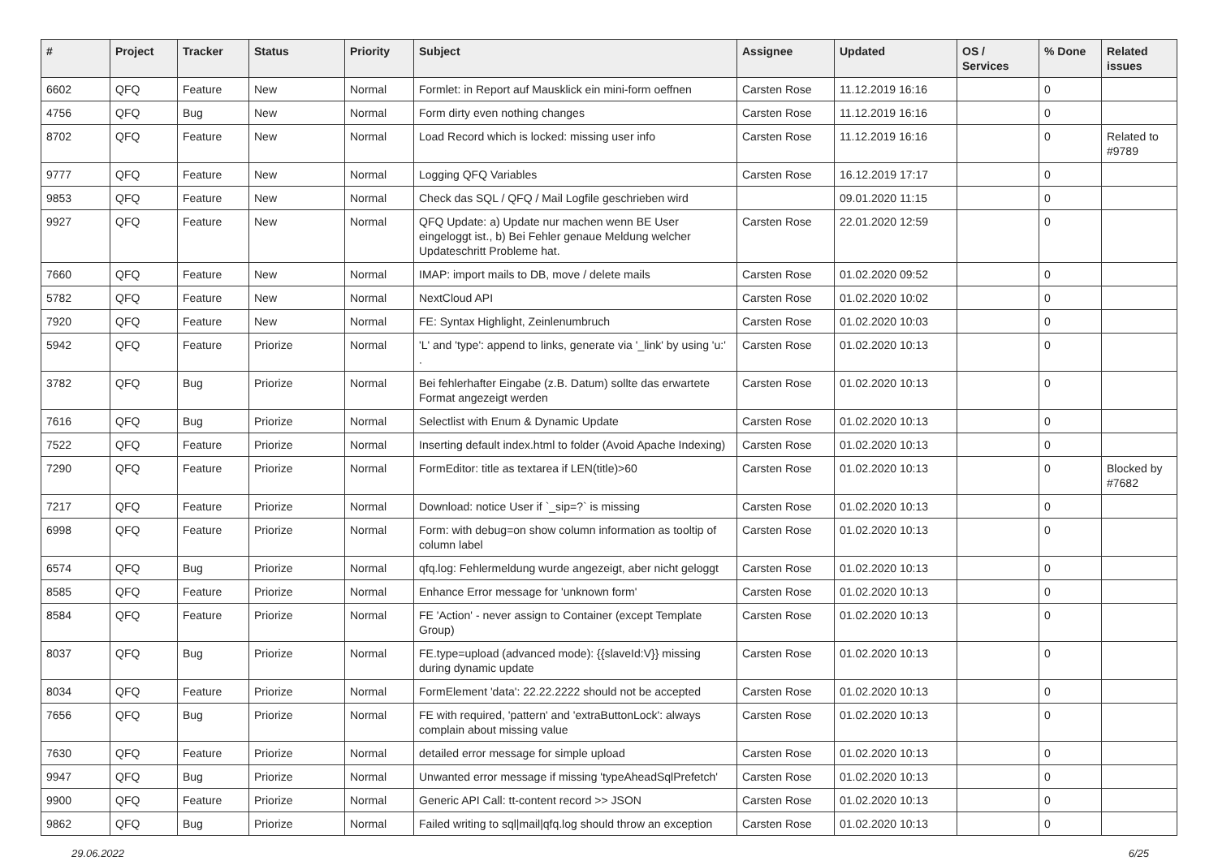| # | Project | Tracker | Status | Priority | Subject | Assignee | Updated | OS / Services | % Done | Related issues |
| --- | --- | --- | --- | --- | --- | --- | --- | --- | --- | --- |
| 6602 | QFQ | Feature | New | Normal | Formlet: in Report auf Mausklick ein mini-form oeffnen | Carsten Rose | 11.12.2019 16:16 | | 0 | |
| 4756 | QFQ | Bug | New | Normal | Form dirty even nothing changes | Carsten Rose | 11.12.2019 16:16 | | 0 | |
| 8702 | QFQ | Feature | New | Normal | Load Record which is locked: missing user info | Carsten Rose | 11.12.2019 16:16 | | 0 | Related to #9789 |
| 9777 | QFQ | Feature | New | Normal | Logging QFQ Variables | Carsten Rose | 16.12.2019 17:17 | | 0 | |
| 9853 | QFQ | Feature | New | Normal | Check das SQL / QFQ / Mail Logfile geschrieben wird | | 09.01.2020 11:15 | | 0 | |
| 9927 | QFQ | Feature | New | Normal | QFQ Update: a) Update nur machen wenn BE User eingeloggt ist., b) Bei Fehler genaue Meldung welcher Updateschritt Probleme hat. | Carsten Rose | 22.01.2020 12:59 | | 0 | |
| 7660 | QFQ | Feature | New | Normal | IMAP: import mails to DB, move / delete mails | Carsten Rose | 01.02.2020 09:52 | | 0 | |
| 5782 | QFQ | Feature | New | Normal | NextCloud API | Carsten Rose | 01.02.2020 10:02 | | 0 | |
| 7920 | QFQ | Feature | New | Normal | FE: Syntax Highlight, Zeinlenumbruch | Carsten Rose | 01.02.2020 10:03 | | 0 | |
| 5942 | QFQ | Feature | Priorize | Normal | 'L' and 'type': append to links, generate via '_link' by using 'u:' . | Carsten Rose | 01.02.2020 10:13 | | 0 | |
| 3782 | QFQ | Bug | Priorize | Normal | Bei fehlerhafter Eingabe (z.B. Datum) sollte das erwartete Format angezeigt werden | Carsten Rose | 01.02.2020 10:13 | | 0 | |
| 7616 | QFQ | Bug | Priorize | Normal | Selectlist with Enum & Dynamic Update | Carsten Rose | 01.02.2020 10:13 | | 0 | |
| 7522 | QFQ | Feature | Priorize | Normal | Inserting default index.html to folder (Avoid Apache Indexing) | Carsten Rose | 01.02.2020 10:13 | | 0 | |
| 7290 | QFQ | Feature | Priorize | Normal | FormEditor: title as textarea if LEN(title)>60 | Carsten Rose | 01.02.2020 10:13 | | 0 | Blocked by #7682 |
| 7217 | QFQ | Feature | Priorize | Normal | Download: notice User if `_sip=?` is missing | Carsten Rose | 01.02.2020 10:13 | | 0 | |
| 6998 | QFQ | Feature | Priorize | Normal | Form: with debug=on show column information as tooltip of column label | Carsten Rose | 01.02.2020 10:13 | | 0 | |
| 6574 | QFQ | Bug | Priorize | Normal | qfq.log: Fehlermeldung wurde angezeigt, aber nicht geloggt | Carsten Rose | 01.02.2020 10:13 | | 0 | |
| 8585 | QFQ | Feature | Priorize | Normal | Enhance Error message for 'unknown form' | Carsten Rose | 01.02.2020 10:13 | | 0 | |
| 8584 | QFQ | Feature | Priorize | Normal | FE 'Action' - never assign to Container (except Template Group) | Carsten Rose | 01.02.2020 10:13 | | 0 | |
| 8037 | QFQ | Bug | Priorize | Normal | FE.type=upload (advanced mode): {{slaveId:V}} missing during dynamic update | Carsten Rose | 01.02.2020 10:13 | | 0 | |
| 8034 | QFQ | Feature | Priorize | Normal | FormElement 'data': 22.22.2222 should not be accepted | Carsten Rose | 01.02.2020 10:13 | | 0 | |
| 7656 | QFQ | Bug | Priorize | Normal | FE with required, 'pattern' and 'extraButtonLock': always complain about missing value | Carsten Rose | 01.02.2020 10:13 | | 0 | |
| 7630 | QFQ | Feature | Priorize | Normal | detailed error message for simple upload | Carsten Rose | 01.02.2020 10:13 | | 0 | |
| 9947 | QFQ | Bug | Priorize | Normal | Unwanted error message if missing 'typeAheadSqlPrefetch' | Carsten Rose | 01.02.2020 10:13 | | 0 | |
| 9900 | QFQ | Feature | Priorize | Normal | Generic API Call: tt-content record >> JSON | Carsten Rose | 01.02.2020 10:13 | | 0 | |
| 9862 | QFQ | Bug | Priorize | Normal | Failed writing to sql/mail/qfq.log should throw an exception | Carsten Rose | 01.02.2020 10:13 | | 0 | |
29.06.2022 6/25